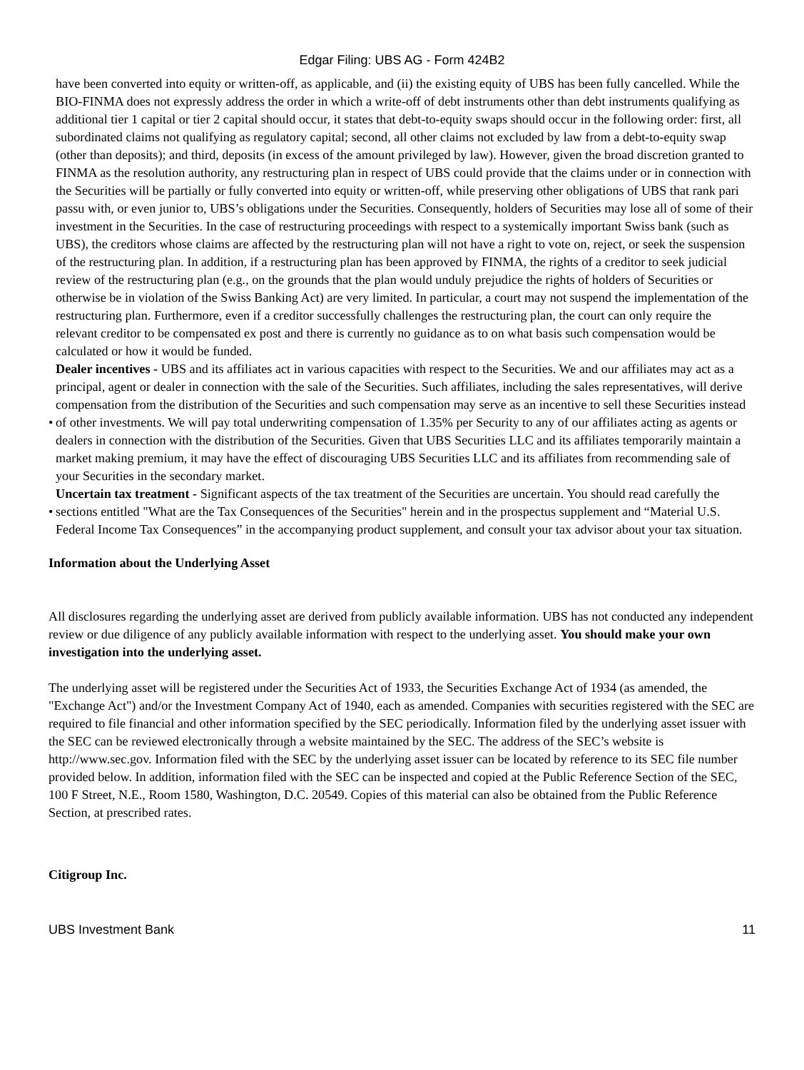Edgar Filing: UBS AG - Form 424B2
have been converted into equity or written-off, as applicable, and (ii) the existing equity of UBS has been fully cancelled. While the BIO-FINMA does not expressly address the order in which a write-off of debt instruments other than debt instruments qualifying as additional tier 1 capital or tier 2 capital should occur, it states that debt-to-equity swaps should occur in the following order: first, all subordinated claims not qualifying as regulatory capital; second, all other claims not excluded by law from a debt-to-equity swap (other than deposits); and third, deposits (in excess of the amount privileged by law). However, given the broad discretion granted to FINMA as the resolution authority, any restructuring plan in respect of UBS could provide that the claims under or in connection with the Securities will be partially or fully converted into equity or written-off, while preserving other obligations of UBS that rank pari passu with, or even junior to, UBS’s obligations under the Securities. Consequently, holders of Securities may lose all of some of their investment in the Securities. In the case of restructuring proceedings with respect to a systemically important Swiss bank (such as UBS), the creditors whose claims are affected by the restructuring plan will not have a right to vote on, reject, or seek the suspension of the restructuring plan. In addition, if a restructuring plan has been approved by FINMA, the rights of a creditor to seek judicial review of the restructuring plan (e.g., on the grounds that the plan would unduly prejudice the rights of holders of Securities or otherwise be in violation of the Swiss Banking Act) are very limited. In particular, a court may not suspend the implementation of the restructuring plan. Furthermore, even if a creditor successfully challenges the restructuring plan, the court can only require the relevant creditor to be compensated ex post and there is currently no guidance as to on what basis such compensation would be calculated or how it would be funded.
•
Dealer incentives - UBS and its affiliates act in various capacities with respect to the Securities. We and our affiliates may act as a principal, agent or dealer in connection with the sale of the Securities. Such affiliates, including the sales representatives, will derive compensation from the distribution of the Securities and such compensation may serve as an incentive to sell these Securities instead of other investments. We will pay total underwriting compensation of 1.35% per Security to any of our affiliates acting as agents or dealers in connection with the distribution of the Securities. Given that UBS Securities LLC and its affiliates temporarily maintain a market making premium, it may have the effect of discouraging UBS Securities LLC and its affiliates from recommending sale of your Securities in the secondary market.
•
Uncertain tax treatment - Significant aspects of the tax treatment of the Securities are uncertain. You should read carefully the sections entitled "What are the Tax Consequences of the Securities" herein and in the prospectus supplement and “Material U.S. Federal Income Tax Consequences” in the accompanying product supplement, and consult your tax advisor about your tax situation.
Information about the Underlying Asset
All disclosures regarding the underlying asset are derived from publicly available information. UBS has not conducted any independent review or due diligence of any publicly available information with respect to the underlying asset. You should make your own investigation into the underlying asset.
The underlying asset will be registered under the Securities Act of 1933, the Securities Exchange Act of 1934 (as amended, the "Exchange Act") and/or the Investment Company Act of 1940, each as amended. Companies with securities registered with the SEC are required to file financial and other information specified by the SEC periodically. Information filed by the underlying asset issuer with the SEC can be reviewed electronically through a website maintained by the SEC. The address of the SEC’s website is http://www.sec.gov. Information filed with the SEC by the underlying asset issuer can be located by reference to its SEC file number provided below. In addition, information filed with the SEC can be inspected and copied at the Public Reference Section of the SEC, 100 F Street, N.E., Room 1580, Washington, D.C. 20549. Copies of this material can also be obtained from the Public Reference Section, at prescribed rates.
Citigroup Inc.
UBS Investment Bank 11